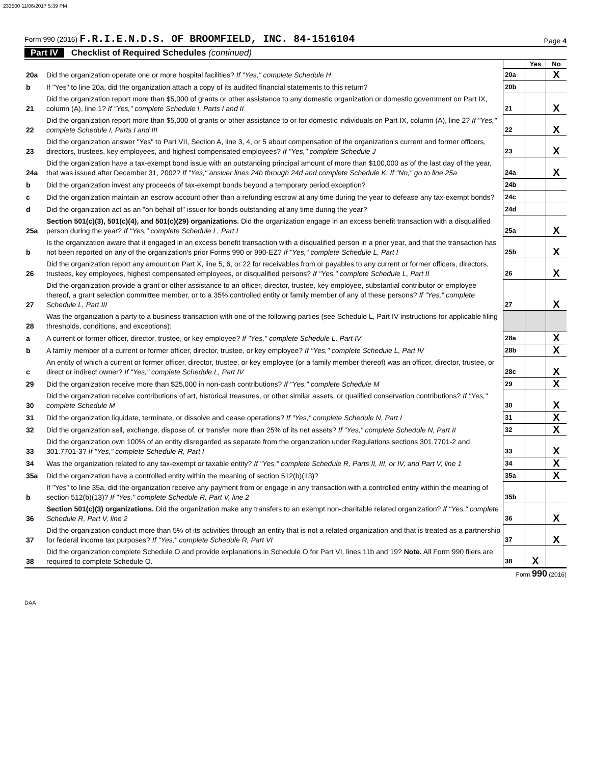233500 11/06/2017 5:39 PM
Form 990 (2016) F.R.I.E.N.D.S. OF BROOMFIELD, INC. 84-1516104
Page 4
Part IV Checklist of Required Schedules (continued)
| | | | Yes | No |
| 20a | Did the organization operate one or more hospital facilities? If "Yes," complete Schedule H | 20a | | X |
| b | If "Yes" to line 20a, did the organization attach a copy of its audited financial statements to this return? | 20b | | |
| 21 | Did the organization report more than $5,000 of grants or other assistance to any domestic organization or domestic government on Part IX, column (A), line 1? If "Yes," complete Schedule I, Parts I and II | 21 | | X |
| 22 | Did the organization report more than $5,000 of grants or other assistance to or for domestic individuals on Part IX, column (A), line 2? If "Yes," complete Schedule I, Parts I and III | 22 | | X |
| 23 | Did the organization answer "Yes" to Part VII, Section A, line 3, 4, or 5 about compensation of the organization's current and former officers, directors, trustees, key employees, and highest compensated employees? If "Yes," complete Schedule J | 23 | | X |
| 24a | Did the organization have a tax-exempt bond issue with an outstanding principal amount of more than $100,000 as of the last day of the year, that was issued after December 31, 2002? If "Yes," answer lines 24b through 24d and complete Schedule K. If "No," go to line 25a | 24a | | X |
| b | Did the organization invest any proceeds of tax-exempt bonds beyond a temporary period exception? | 24b | | |
| c | Did the organization maintain an escrow account other than a refunding escrow at any time during the year to defease any tax-exempt bonds? | 24c | | |
| d | Did the organization act as an "on behalf of" issuer for bonds outstanding at any time during the year? | 24d | | |
| 25a | Section 501(c)(3), 501(c)(4), and 501(c)(29) organizations. Did the organization engage in an excess benefit transaction with a disqualified person during the year? If "Yes," complete Schedule L, Part I | 25a | | X |
| b | Is the organization aware that it engaged in an excess benefit transaction with a disqualified person in a prior year, and that the transaction has not been reported on any of the organization's prior Forms 990 or 990-EZ? If "Yes," complete Schedule L, Part I | 25b | | X |
| 26 | Did the organization report any amount on Part X, line 5, 6, or 22 for receivables from or payables to any current or former officers, directors, trustees, key employees, highest compensated employees, or disqualified persons? If "Yes," complete Schedule L, Part II | 26 | | X |
| 27 | Did the organization provide a grant or other assistance to an officer, director, trustee, key employee, substantial contributor or employee thereof, a grant selection committee member, or to a 35% controlled entity or family member of any of these persons? If "Yes," complete Schedule L, Part III | 27 | | X |
| 28 | Was the organization a party to a business transaction with one of the following parties (see Schedule L, Part IV instructions for applicable filing thresholds, conditions, and exceptions): | | | |
| a | A current or former officer, director, trustee, or key employee? If "Yes," complete Schedule L, Part IV | 28a | | X |
| b | A family member of a current or former officer, director, trustee, or key employee? If "Yes," complete Schedule L, Part IV | 28b | | X |
| c | An entity of which a current or former officer, director, trustee, or key employee (or a family member thereof) was an officer, director, trustee, or direct or indirect owner? If "Yes," complete Schedule L, Part IV | 28c | | X |
| 29 | Did the organization receive more than $25,000 in non-cash contributions? If "Yes," complete Schedule M | 29 | | X |
| 30 | Did the organization receive contributions of art, historical treasures, or other similar assets, or qualified conservation contributions? If "Yes," complete Schedule M | 30 | | X |
| 31 | Did the organization liquidate, terminate, or dissolve and cease operations? If "Yes," complete Schedule N, Part I | 31 | | X |
| 32 | Did the organization sell, exchange, dispose of, or transfer more than 25% of its net assets? If "Yes," complete Schedule N, Part II | 32 | | X |
| 33 | Did the organization own 100% of an entity disregarded as separate from the organization under Regulations sections 301.7701-2 and 301.7701-3? If "Yes," complete Schedule R, Part I | 33 | | X |
| 34 | Was the organization related to any tax-exempt or taxable entity? If "Yes," complete Schedule R, Parts II, III, or IV, and Part V, line 1 | 34 | | X |
| 35a | Did the organization have a controlled entity within the meaning of section 512(b)(13)? | 35a | | X |
| b | If "Yes" to line 35a, did the organization receive any payment from or engage in any transaction with a controlled entity within the meaning of section 512(b)(13)? If "Yes," complete Schedule R, Part V, line 2 | 35b | | |
| 36 | Section 501(c)(3) organizations. Did the organization make any transfers to an exempt non-charitable related organization? If "Yes," complete Schedule R, Part V, line 2 | 36 | | X |
| 37 | Did the organization conduct more than 5% of its activities through an entity that is not a related organization and that is treated as a partnership for federal income tax purposes? If "Yes," complete Schedule R, Part VI | 37 | | X |
| 38 | Did the organization complete Schedule O and provide explanations in Schedule O for Part VI, lines 11b and 19? Note. All Form 990 filers are required to complete Schedule O. | 38 | X | |
Form 990 (2016)
DAA